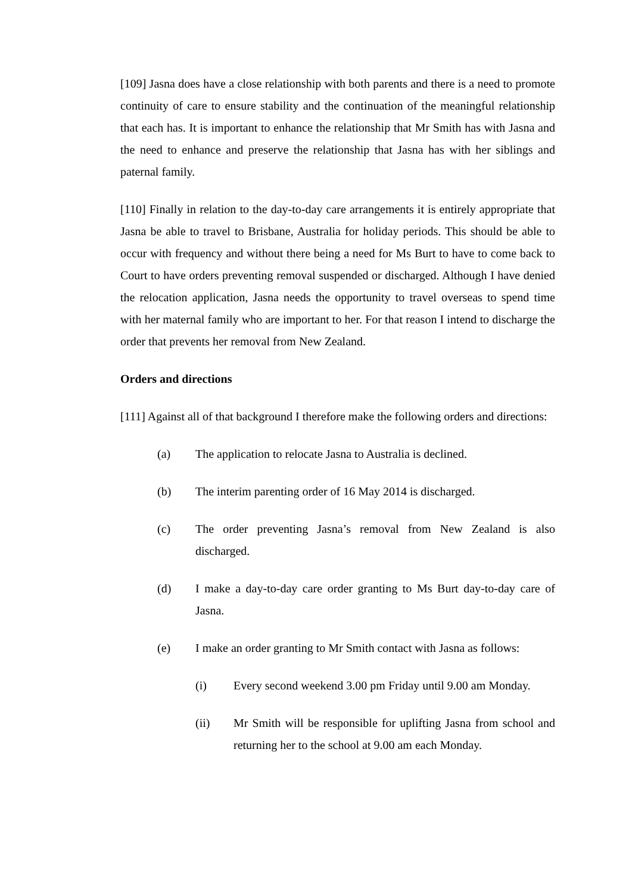[109] Jasna does have a close relationship with both parents and there is a need to promote continuity of care to ensure stability and the continuation of the meaningful relationship that each has. It is important to enhance the relationship that Mr Smith has with Jasna and the need to enhance and preserve the relationship that Jasna has with her siblings and paternal family.
[110] Finally in relation to the day-to-day care arrangements it is entirely appropriate that Jasna be able to travel to Brisbane, Australia for holiday periods. This should be able to occur with frequency and without there being a need for Ms Burt to have to come back to Court to have orders preventing removal suspended or discharged. Although I have denied the relocation application, Jasna needs the opportunity to travel overseas to spend time with her maternal family who are important to her. For that reason I intend to discharge the order that prevents her removal from New Zealand.
Orders and directions
[111] Against all of that background I therefore make the following orders and directions:
(a) The application to relocate Jasna to Australia is declined.
(b) The interim parenting order of 16 May 2014 is discharged.
(c) The order preventing Jasna’s removal from New Zealand is also discharged.
(d) I make a day-to-day care order granting to Ms Burt day-to-day care of Jasna.
(e) I make an order granting to Mr Smith contact with Jasna as follows:
(i) Every second weekend 3.00 pm Friday until 9.00 am Monday.
(ii) Mr Smith will be responsible for uplifting Jasna from school and returning her to the school at 9.00 am each Monday.